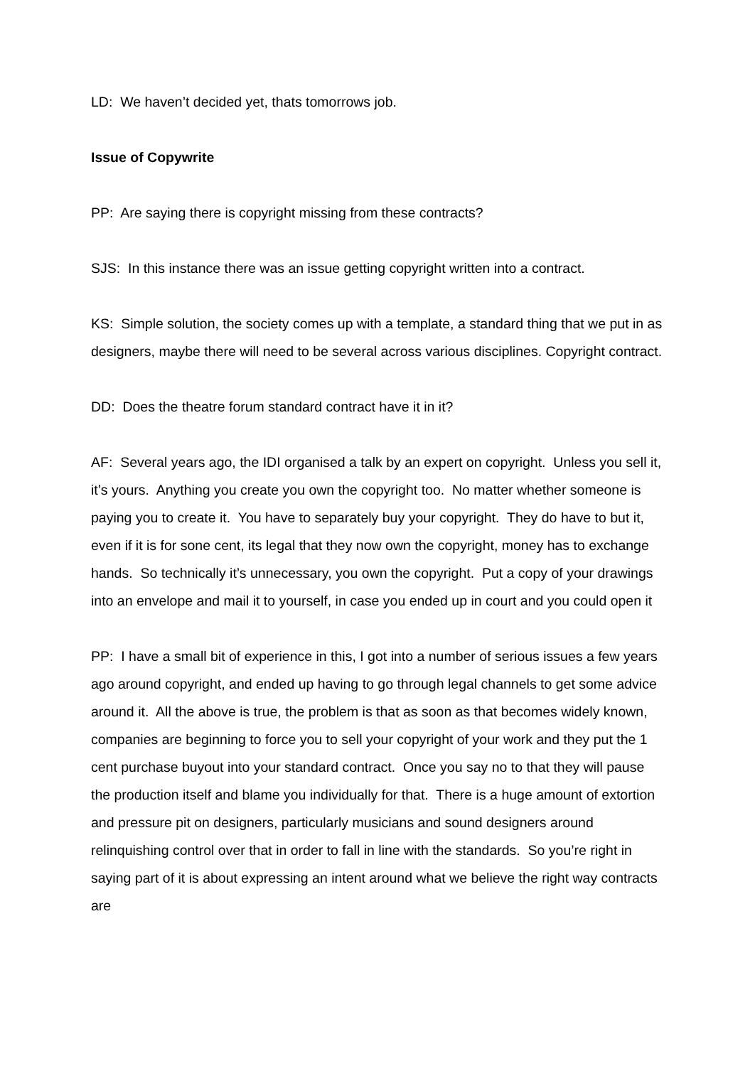LD: We haven’t decided yet, thats tomorrows job.
Issue of Copywrite
PP: Are saying there is copyright missing from these contracts?
SJS: In this instance there was an issue getting copyright written into a contract.
KS: Simple solution, the society comes up with a template, a standard thing that we put in as designers, maybe there will need to be several across various disciplines. Copyright contract.
DD: Does the theatre forum standard contract have it in it?
AF: Several years ago, the IDI organised a talk by an expert on copyright. Unless you sell it, it’s yours. Anything you create you own the copyright too. No matter whether someone is paying you to create it. You have to separately buy your copyright. They do have to but it, even if it is for sone cent, its legal that they now own the copyright, money has to exchange hands. So technically it’s unnecessary, you own the copyright. Put a copy of your drawings into an envelope and mail it to yourself, in case you ended up in court and you could open it
PP: I have a small bit of experience in this, I got into a number of serious issues a few years ago around copyright, and ended up having to go through legal channels to get some advice around it. All the above is true, the problem is that as soon as that becomes widely known, companies are beginning to force you to sell your copyright of your work and they put the 1 cent purchase buyout into your standard contract. Once you say no to that they will pause the production itself and blame you individually for that. There is a huge amount of extortion and pressure pit on designers, particularly musicians and sound designers around relinquishing control over that in order to fall in line with the standards. So you’re right in saying part of it is about expressing an intent around what we believe the right way contracts are